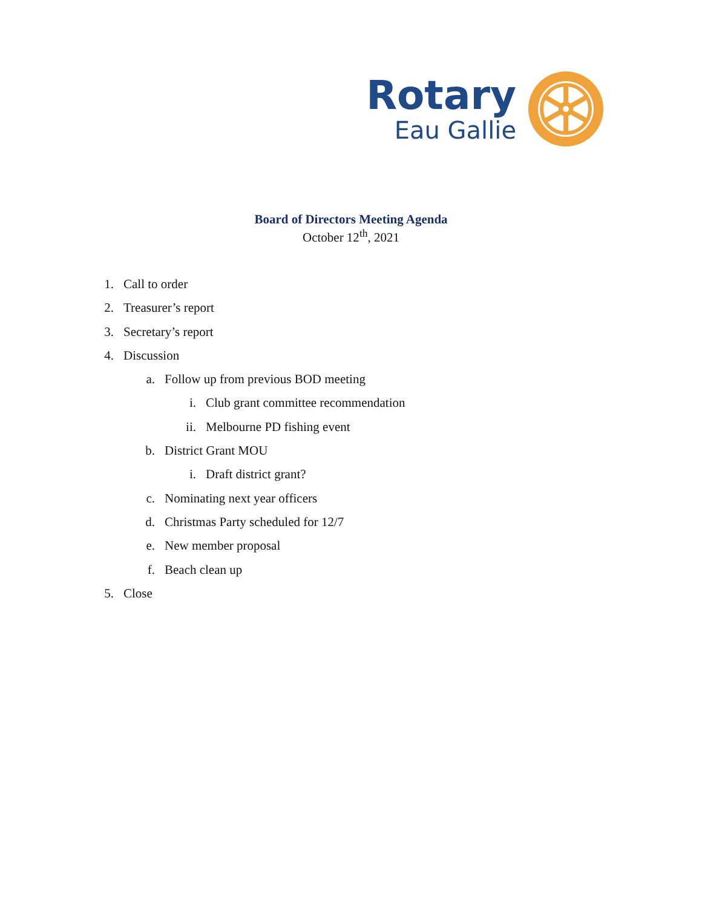Rotary
Eau Gallie
Board of Directors Meeting Agenda
October 12<sup>th</sup>, 2021
1. Call to order
2. Treasurer’s report
3. Secretary’s report
4. Discussion
a. Follow up from previous BOD meeting
i. Club grant committee recommendation
ii. Melbourne PD fishing event
b. District Grant MOU
i. Draft district grant?
c. Nominating next year officers
d. Christmas Party scheduled for 12/7
e. New member proposal
f. Beach clean up
5. Close